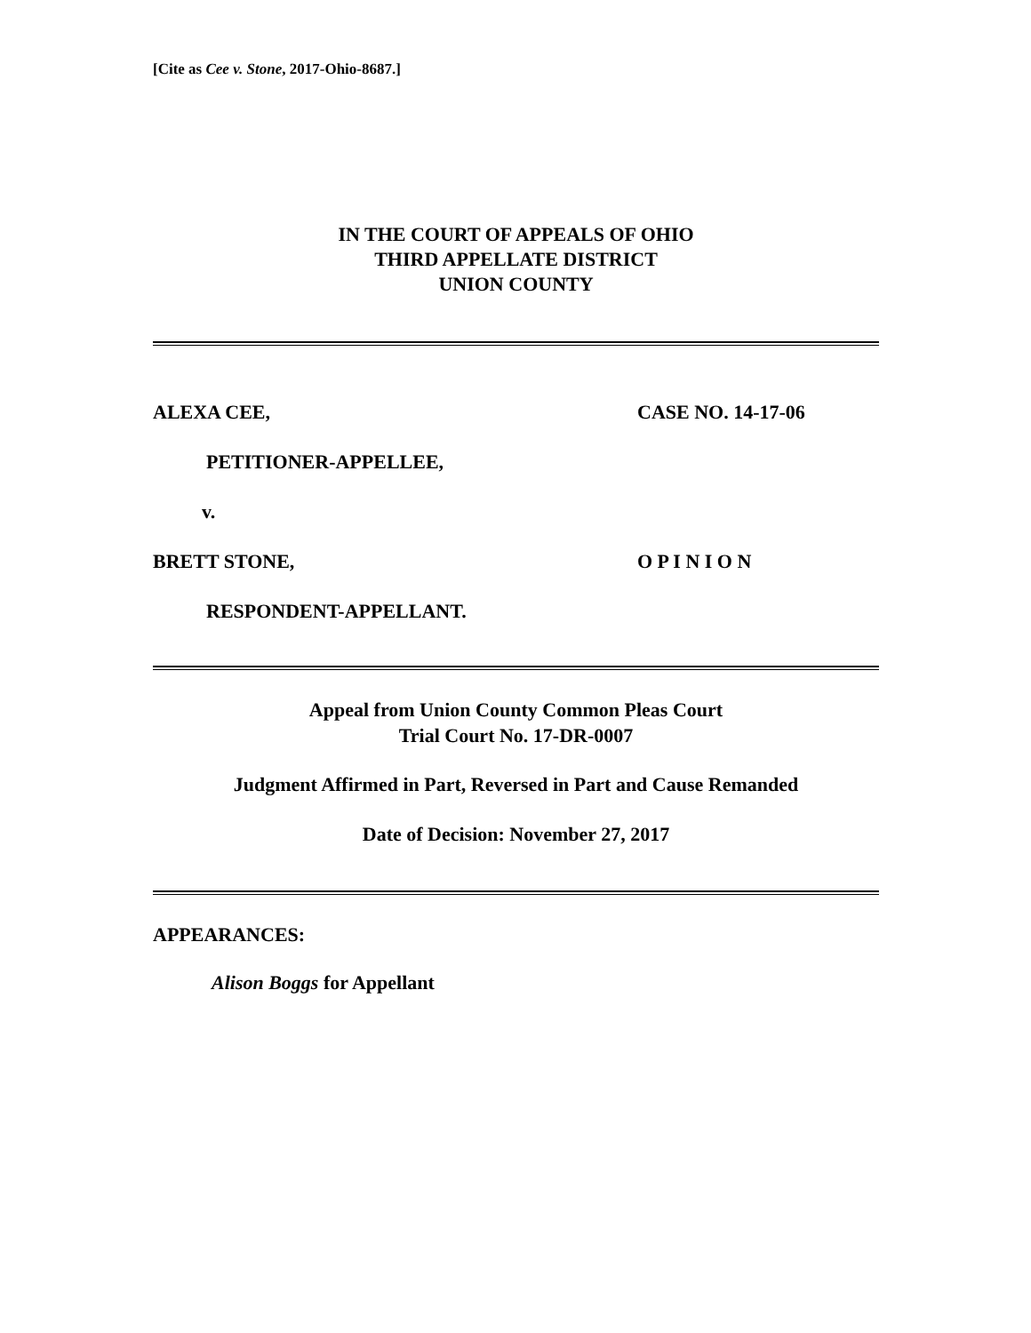[Cite as Cee v. Stone, 2017-Ohio-8687.]
IN THE COURT OF APPEALS OF OHIO
THIRD APPELLATE DISTRICT
UNION COUNTY
ALEXA CEE, CASE NO. 14-17-06
PETITIONER-APPELLEE,
v.
BRETT STONE, O P I N I O N
RESPONDENT-APPELLANT.
Appeal from Union County Common Pleas Court
Trial Court No. 17-DR-0007
Judgment Affirmed in Part, Reversed in Part and Cause Remanded
Date of Decision: November 27, 2017
APPEARANCES:
Alison Boggs for Appellant